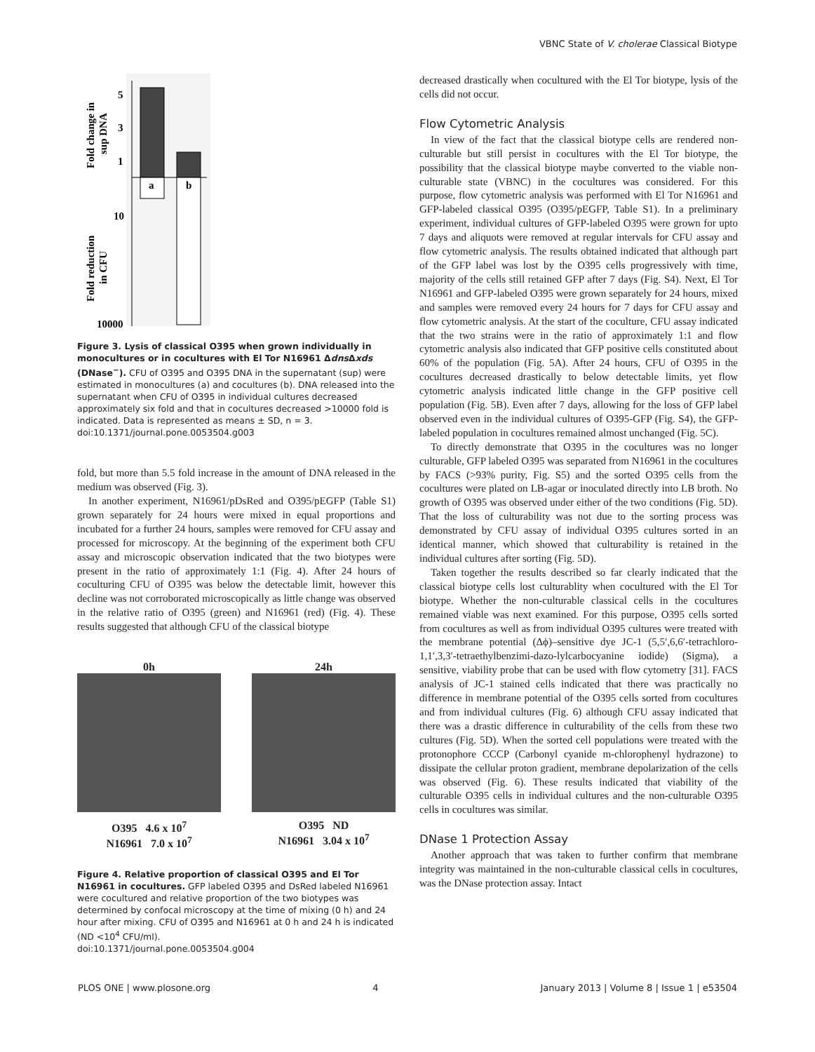VBNC State of V. cholerae Classical Biotype
5
3
1
10
10000
a
b
Fold change in
sup DNA
Fold reduction
in CFU
Figure 3. Lysis of classical O395 when grown individually in monocultures or in cocultures with El Tor N16961 Δdns Δxds (DNase<sup>−</sup>). CFU of O395 and O395 DNA in the supernatant (sup) were estimated in monocultures (a) and cocultures (b). DNA released into the supernatant when CFU of O395 in individual cultures decreased approximately six fold and that in cocultures decreased >10000 fold is indicated. Data is represented as means ± SD, n = 3.
doi:10.1371/journal.pone.0053504.g003
fold, but more than 5.5 fold increase in the amount of DNA released in the medium was observed (Fig. 3).
In another experiment, N16961/pDsRed and O395/pEGFP (Table S1) grown separately for 24 hours were mixed in equal proportions and incubated for a further 24 hours, samples were removed for CFU assay and processed for microscopy. At the beginning of the experiment both CFU assay and microscopic observation indicated that the two biotypes were present in the ratio of approximately 1:1 (Fig. 4). After 24 hours of coculturing CFU of O395 was below the detectable limit, however this decline was not corroborated microscopically as little change was observed in the relative ratio of O395 (green) and N16961 (red) (Fig. 4). These results suggested that although CFU of the classical biotype
0h
O395 4.6 x 10<sup>7</sup>
N16961 7.0 x 10<sup>7</sup>
24h
O395 ND
N16961 3.04 x 10<sup>7</sup>
Figure 4. Relative proportion of classical O395 and El Tor N16961 in cocultures. GFP labeled O395 and DsRed labeled N16961 were cocultured and relative proportion of the two biotypes was determined by confocal microscopy at the time of mixing (0 h) and 24 hour after mixing. CFU of O395 and N16961 at 0 h and 24 h is indicated (ND <10<sup>4</sup> CFU/ml).
doi:10.1371/journal.pone.0053504.g004
decreased drastically when cocultured with the El Tor biotype, lysis of the cells did not occur.
Flow Cytometric Analysis
In view of the fact that the classical biotype cells are rendered non-culturable but still persist in cocultures with the El Tor biotype, the possibility that the classical biotype maybe converted to the viable non-culturable state (VBNC) in the cocultures was considered. For this purpose, flow cytometric analysis was performed with El Tor N16961 and GFP-labeled classical O395 (O395/pEGFP, Table S1). In a preliminary experiment, individual cultures of GFP-labeled O395 were grown for upto 7 days and aliquots were removed at regular intervals for CFU assay and flow cytometric analysis. The results obtained indicated that although part of the GFP label was lost by the O395 cells progressively with time, majority of the cells still retained GFP after 7 days (Fig. S4). Next, El Tor N16961 and GFP-labeled O395 were grown separately for 24 hours, mixed and samples were removed every 24 hours for 7 days for CFU assay and flow cytometric analysis. At the start of the coculture, CFU assay indicated that the two strains were in the ratio of approximately 1:1 and flow cytometric analysis also indicated that GFP positive cells constituted about 60% of the population (Fig. 5A). After 24 hours, CFU of O395 in the cocultures decreased drastically to below detectable limits, yet flow cytometric analysis indicated little change in the GFP positive cell population (Fig. 5B). Even after 7 days, allowing for the loss of GFP label observed even in the individual cultures of O395-GFP (Fig. S4), the GFP-labeled population in cocultures remained almost unchanged (Fig. 5C).
To directly demonstrate that O395 in the cocultures was no longer culturable, GFP labeled O395 was separated from N16961 in the cocultures by FACS (>93% purity, Fig. S5) and the sorted O395 cells from the cocultures were plated on LB-agar or inoculated directly into LB broth. No growth of O395 was observed under either of the two conditions (Fig. 5D). That the loss of culturability was not due to the sorting process was demonstrated by CFU assay of individual O395 cultures sorted in an identical manner, which showed that culturability is retained in the individual cultures after sorting (Fig. 5D).
Taken together the results described so far clearly indicated that the classical biotype cells lost culturablity when cocultured with the El Tor biotype. Whether the non-culturable classical cells in the cocultures remained viable was next examined. For this purpose, O395 cells sorted from cocultures as well as from individual O395 cultures were treated with the membrane potential (Δϕ)–sensitive dye JC-1 (5,5′,6,6′-tetrachloro-1,1′,3,3′-tetraethylbenzimi-dazo-lylcarbocyanine iodide) (Sigma), a sensitive, viability probe that can be used with flow cytometry [31]. FACS analysis of JC-1 stained cells indicated that there was practically no difference in membrane potential of the O395 cells sorted from cocultures and from individual cultures (Fig. 6) although CFU assay indicated that there was a drastic difference in culturability of the cells from these two cultures (Fig. 5D). When the sorted cell populations were treated with the protonophore CCCP (Carbonyl cyanide m-chlorophenyl hydrazone) to dissipate the cellular proton gradient, membrane depolarization of the cells was observed (Fig. 6). These results indicated that viability of the culturable O395 cells in individual cultures and the non-culturable O395 cells in cocultures was similar.
DNase 1 Protection Assay
Another approach that was taken to further confirm that membrane integrity was maintained in the non-culturable classical cells in cocultures, was the DNase protection assay. Intact
PLOS ONE | www.plosone.org 4 January 2013 | Volume 8 | Issue 1 | e53504